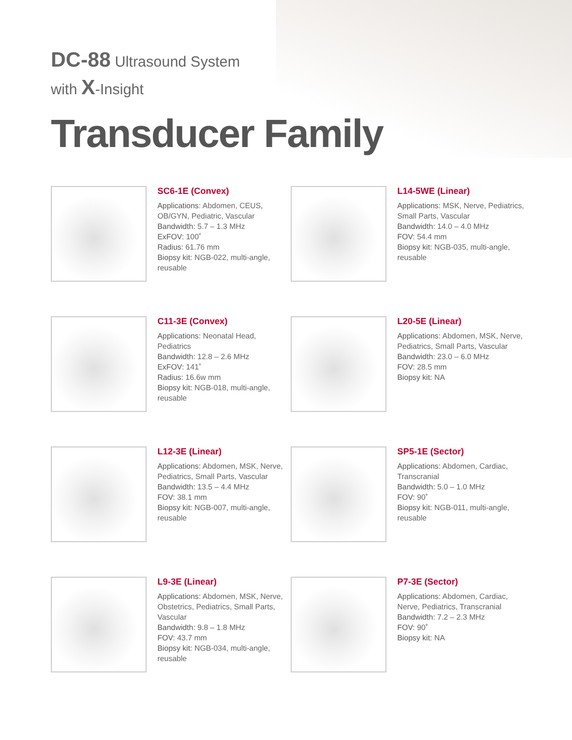DC-88 Ultrasound System
with X-Insight
Transducer Family
SC6-1E (Convex)
Applications: Abdomen, CEUS, OB/GYN, Pediatric, Vascular
Bandwidth: 5.7 – 1.3 MHz
ExFOV: 100˚
Radius: 61.76 mm
Biopsy kit: NGB-022, multi-angle, reusable
L14-5WE (Linear)
Applications: MSK, Nerve, Pediatrics, Small Parts, Vascular
Bandwidth: 14.0 – 4.0 MHz
FOV: 54.4 mm
Biopsy kit: NGB-035, multi-angle, reusable
C11-3E (Convex)
Applications: Neonatal Head, Pediatrics
Bandwidth: 12.8 – 2.6 MHz
ExFOV: 141˚
Radius: 16.6w mm
Biopsy kit: NGB-018, multi-angle, reusable
L20-5E (Linear)
Applications: Abdomen, MSK, Nerve, Pediatrics, Small Parts, Vascular
Bandwidth: 23.0 – 6.0 MHz
FOV: 28.5 mm
Biopsy kit: NA
L12-3E (Linear)
Applications: Abdomen, MSK, Nerve, Pediatrics, Small Parts, Vascular
Bandwidth: 13.5 – 4.4 MHz
FOV: 38.1 mm
Biopsy kit: NGB-007, multi-angle, reusable
SP5-1E (Sector)
Applications: Abdomen, Cardiac, Transcranial
Bandwidth: 5.0 – 1.0 MHz
FOV: 90˚
Biopsy kit: NGB-011, multi-angle, reusable
L9-3E (Linear)
Applications: Abdomen, MSK, Nerve, Obstetrics, Pediatrics, Small Parts, Vascular
Bandwidth: 9.8 – 1.8 MHz
FOV: 43.7 mm
Biopsy kit: NGB-034, multi-angle, reusable
P7-3E (Sector)
Applications: Abdomen, Cardiac, Nerve, Pediatrics, Transcranial
Bandwidth: 7.2 – 2.3 MHz
FOV: 90˚
Biopsy kit: NA